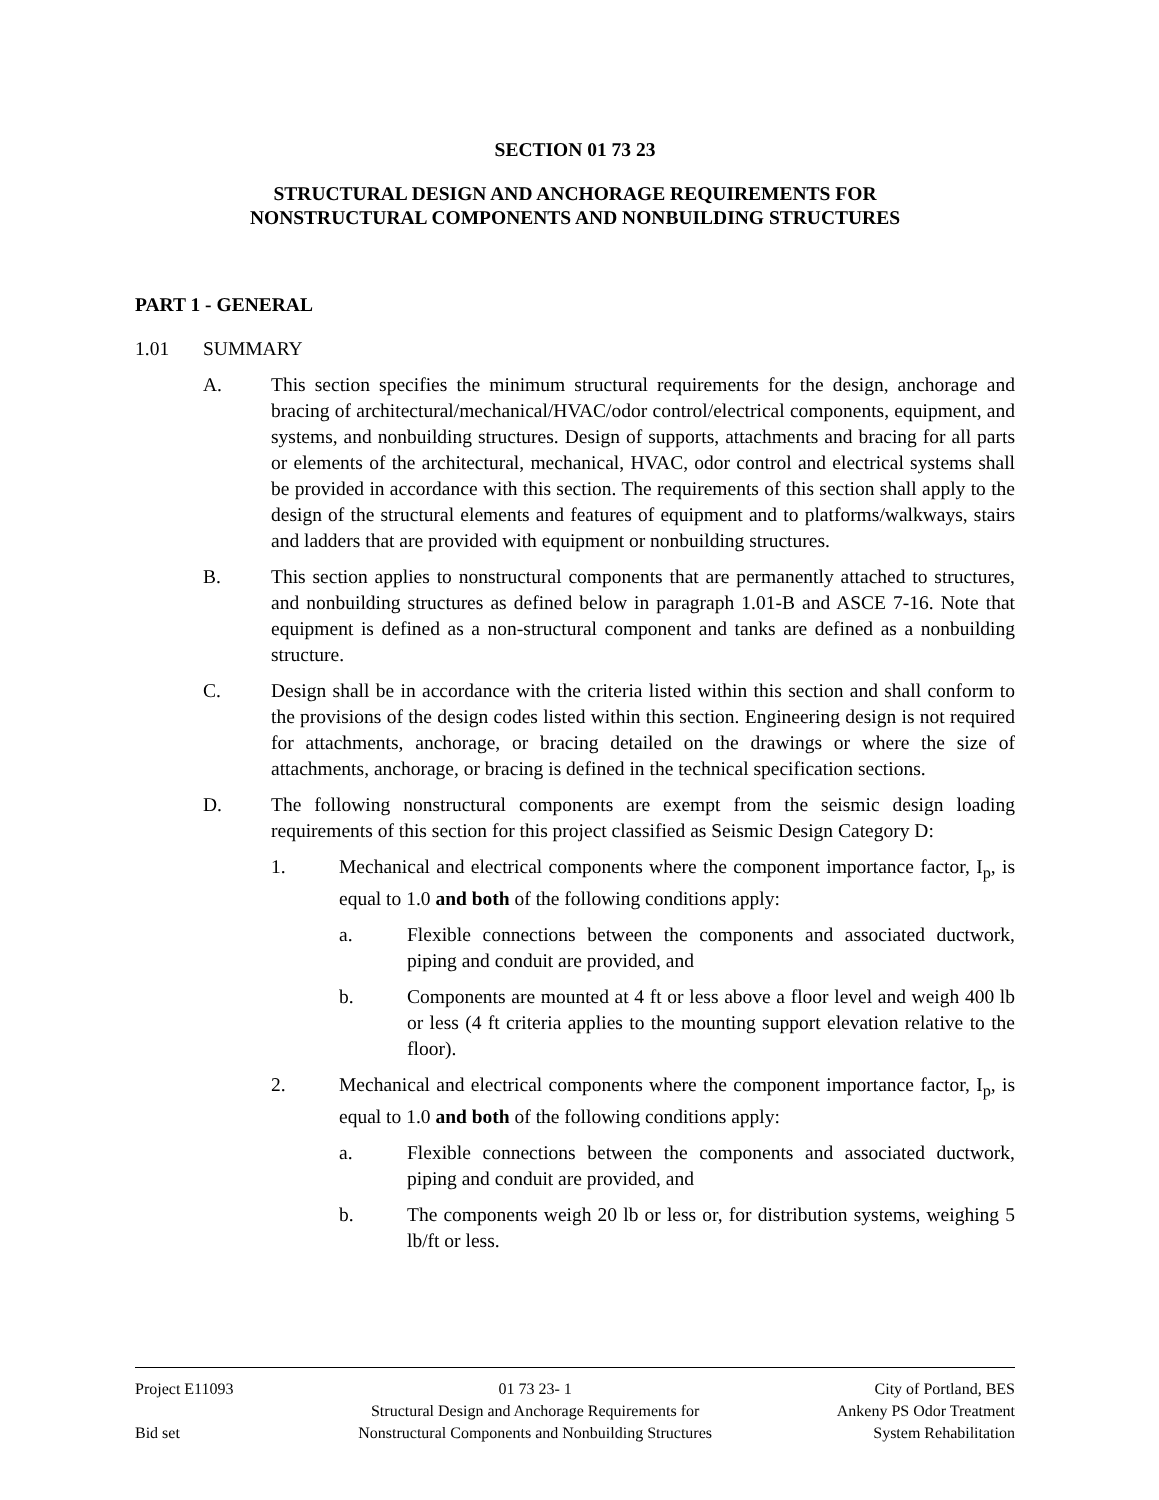SECTION 01 73 23
STRUCTURAL DESIGN AND ANCHORAGE REQUIREMENTS FOR
NONSTRUCTURAL COMPONENTS AND NONBUILDING STRUCTURES
PART 1 - GENERAL
1.01 SUMMARY
A. This section specifies the minimum structural requirements for the design, anchorage and bracing of architectural/mechanical/HVAC/odor control/electrical components, equipment, and systems, and nonbuilding structures. Design of supports, attachments and bracing for all parts or elements of the architectural, mechanical, HVAC, odor control and electrical systems shall be provided in accordance with this section. The requirements of this section shall apply to the design of the structural elements and features of equipment and to platforms/walkways, stairs and ladders that are provided with equipment or nonbuilding structures.
B. This section applies to nonstructural components that are permanently attached to structures, and nonbuilding structures as defined below in paragraph 1.01-B and ASCE 7-16. Note that equipment is defined as a non-structural component and tanks are defined as a nonbuilding structure.
C. Design shall be in accordance with the criteria listed within this section and shall conform to the provisions of the design codes listed within this section. Engineering design is not required for attachments, anchorage, or bracing detailed on the drawings or where the size of attachments, anchorage, or bracing is defined in the technical specification sections.
D. The following nonstructural components are exempt from the seismic design loading requirements of this section for this project classified as Seismic Design Category D:
1. Mechanical and electrical components where the component importance factor, I<sub>p</sub>, is equal to 1.0 and both of the following conditions apply:
a. Flexible connections between the components and associated ductwork, piping and conduit are provided, and
b. Components are mounted at 4 ft or less above a floor level and weigh 400 lb or less (4 ft criteria applies to the mounting support elevation relative to the floor).
2. Mechanical and electrical components where the component importance factor, I<sub>p</sub>, is equal to 1.0 and both of the following conditions apply:
a. Flexible connections between the components and associated ductwork, piping and conduit are provided, and
b. The components weigh 20 lb or less or, for distribution systems, weighing 5 lb/ft or less.
Project E11093
Bid set
01 73 23- 1
Structural Design and Anchorage Requirements for
Nonstructural Components and Nonbuilding Structures
City of Portland, BES
Ankeny PS Odor Treatment
System Rehabilitation